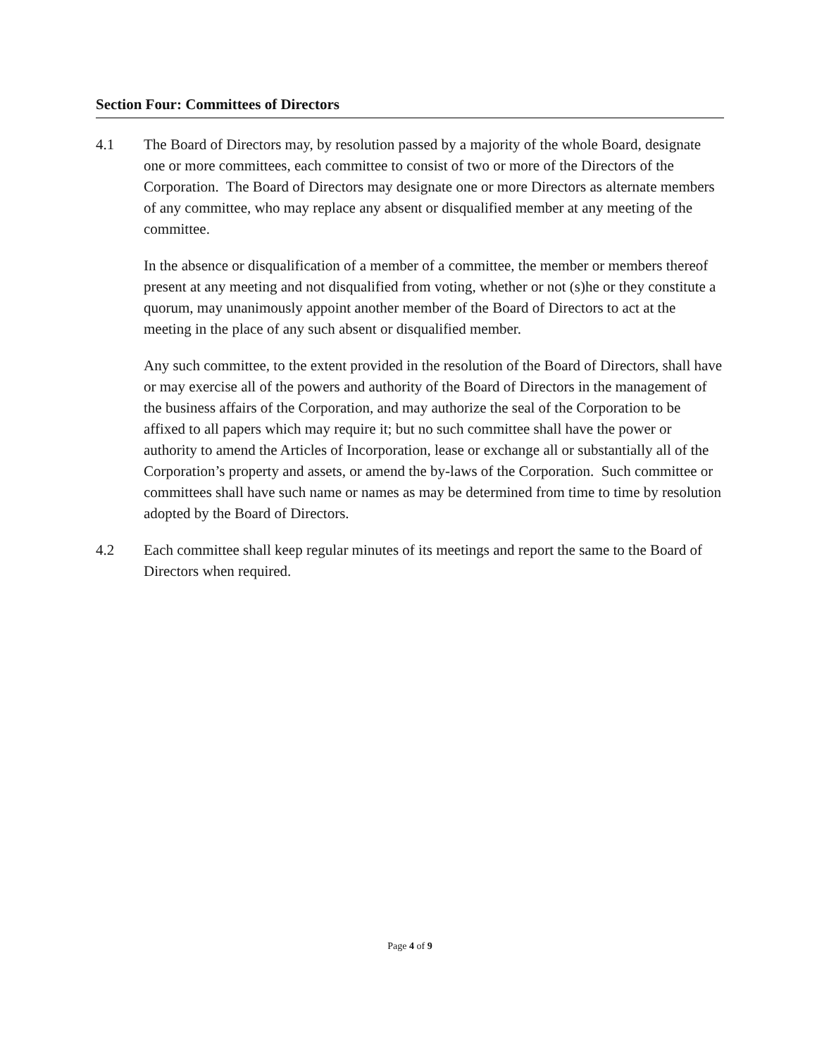Section Four: Committees of Directors
4.1 The Board of Directors may, by resolution passed by a majority of the whole Board, designate one or more committees, each committee to consist of two or more of the Directors of the Corporation. The Board of Directors may designate one or more Directors as alternate members of any committee, who may replace any absent or disqualified member at any meeting of the committee.
In the absence or disqualification of a member of a committee, the member or members thereof present at any meeting and not disqualified from voting, whether or not (s)he or they constitute a quorum, may unanimously appoint another member of the Board of Directors to act at the meeting in the place of any such absent or disqualified member.
Any such committee, to the extent provided in the resolution of the Board of Directors, shall have or may exercise all of the powers and authority of the Board of Directors in the management of the business affairs of the Corporation, and may authorize the seal of the Corporation to be affixed to all papers which may require it; but no such committee shall have the power or authority to amend the Articles of Incorporation, lease or exchange all or substantially all of the Corporation’s property and assets, or amend the by-laws of the Corporation. Such committee or committees shall have such name or names as may be determined from time to time by resolution adopted by the Board of Directors.
4.2 Each committee shall keep regular minutes of its meetings and report the same to the Board of Directors when required.
Page 4 of 9